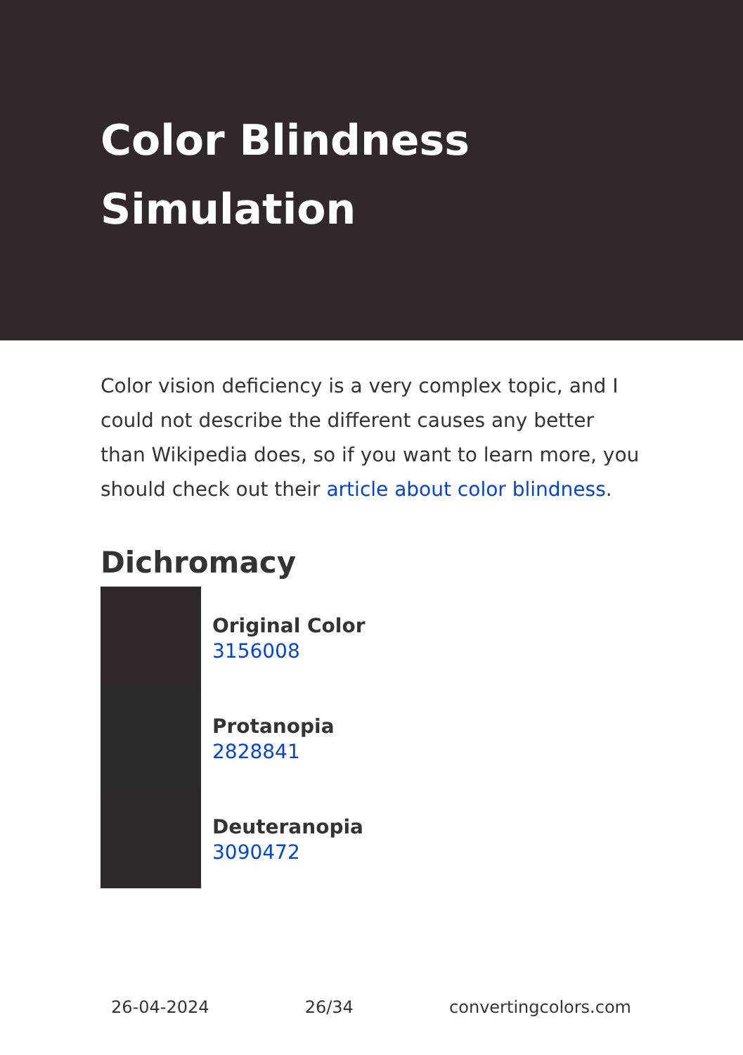Color Blindness Simulation
Color vision deficiency is a very complex topic, and I could not describe the different causes any better than Wikipedia does, so if you want to learn more, you should check out their article about color blindness.
Dichromacy
Original Color
3156008
Protanopia
2828841
Deuteranopia
3090472
26-04-2024 26/34 convertingcolors.com